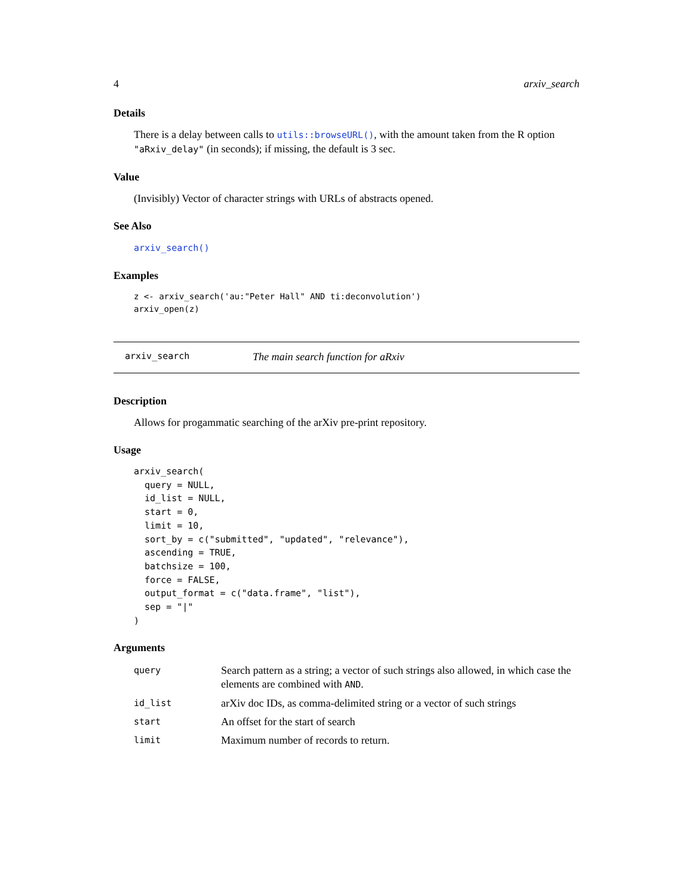4 arxiv_search
Details
There is a delay between calls to utils::browseURL(), with the amount taken from the R option "aRxiv_delay" (in seconds); if missing, the default is 3 sec.
Value
(Invisibly) Vector of character strings with URLs of abstracts opened.
See Also
arxiv_search()
Examples
z <- arxiv_search('au:"Peter Hall" AND ti:deconvolution')
arxiv_open(z)
arxiv_search The main search function for aRxiv
Description
Allows for progammatic searching of the arXiv pre-print repository.
Usage
arxiv_search(
  query = NULL,
  id_list = NULL,
  start = 0,
  limit = 10,
  sort_by = c("submitted", "updated", "relevance"),
  ascending = TRUE,
  batchsize = 100,
  force = FALSE,
  output_format = c("data.frame", "list"),
  sep = "|"
)
Arguments
| query | Search pattern as a string; a vector of such strings also allowed, in which case the elements are combined with AND . |
| id_list | arXiv doc IDs, as comma-delimited string or a vector of such strings |
| start | An offset for the start of search |
| limit | Maximum number of records to return. |